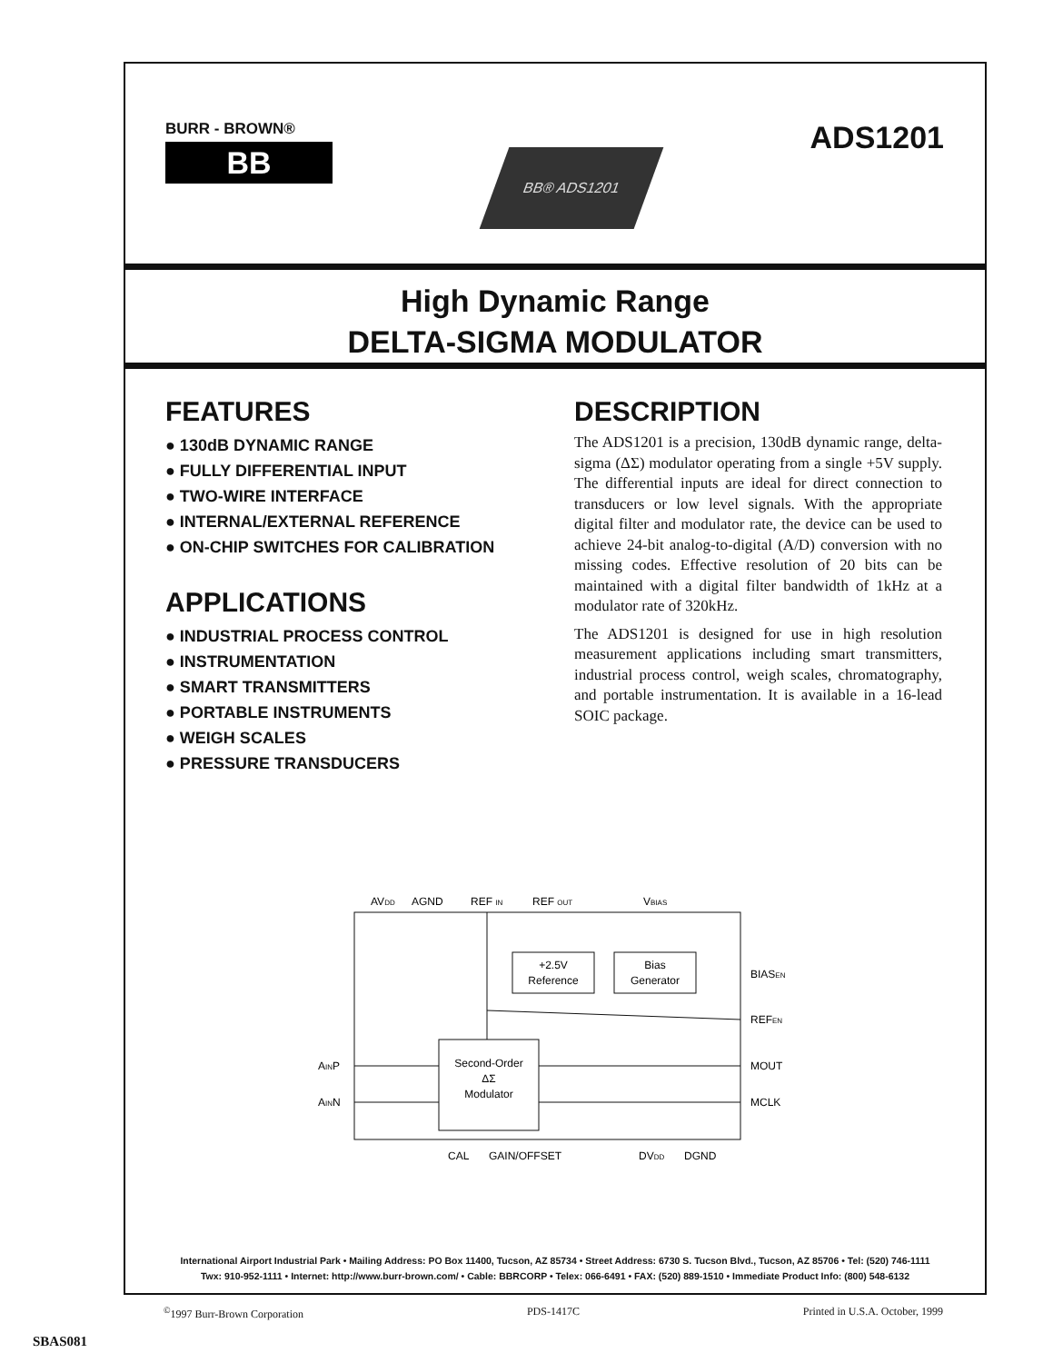BURR - BROWN®
BB
BB® ADS1201
ADS1201
High Dynamic Range
DELTA-SIGMA MODULATOR
FEATURES
● 130dB DYNAMIC RANGE
● FULLY DIFFERENTIAL INPUT
● TWO-WIRE INTERFACE
● INTERNAL/EXTERNAL REFERENCE
● ON-CHIP SWITCHES FOR CALIBRATION
APPLICATIONS
● INDUSTRIAL PROCESS CONTROL
● INSTRUMENTATION
● SMART TRANSMITTERS
● PORTABLE INSTRUMENTS
● WEIGH SCALES
● PRESSURE TRANSDUCERS
DESCRIPTION
The ADS1201 is a precision, 130dB dynamic range, delta-sigma (ΔΣ) modulator operating from a single +5V supply. The differential inputs are ideal for direct connection to transducers or low level signals. With the appropriate digital filter and modulator rate, the device can be used to achieve 24-bit analog-to-digital (A/D) conversion with no missing codes. Effective resolution of 20 bits can be maintained with a digital filter bandwidth of 1kHz at a modulator rate of 320kHz.
The ADS1201 is designed for use in high resolution measurement applications including smart transmitters, industrial process control, weigh scales, chromatography, and portable instrumentation. It is available in a 16-lead SOIC package.
AVDD
AGND
REF IN
REF OUT
VBIAS
+2.5V
Reference
Bias
Generator
BIASEN
REFEN
Second-Order
ΔΣ
Modulator
AINP
AINN
MOUT
MCLK
CAL
GAIN/OFFSET
DVDD
DGND
International Airport Industrial Park • Mailing Address: PO Box 11400, Tucson, AZ 85734 • Street Address: 6730 S. Tucson Blvd., Tucson, AZ 85706 • Tel: (520) 746-1111
Twx: 910-952-1111 • Internet: http://www.burr-brown.com/ • Cable: BBRCORP • Telex: 066-6491 • FAX: (520) 889-1510 • Immediate Product Info: (800) 548-6132
<sup>©</sup>1997 Burr-Brown Corporation PDS-1417C Printed in U.S.A. October, 1999
SBAS081